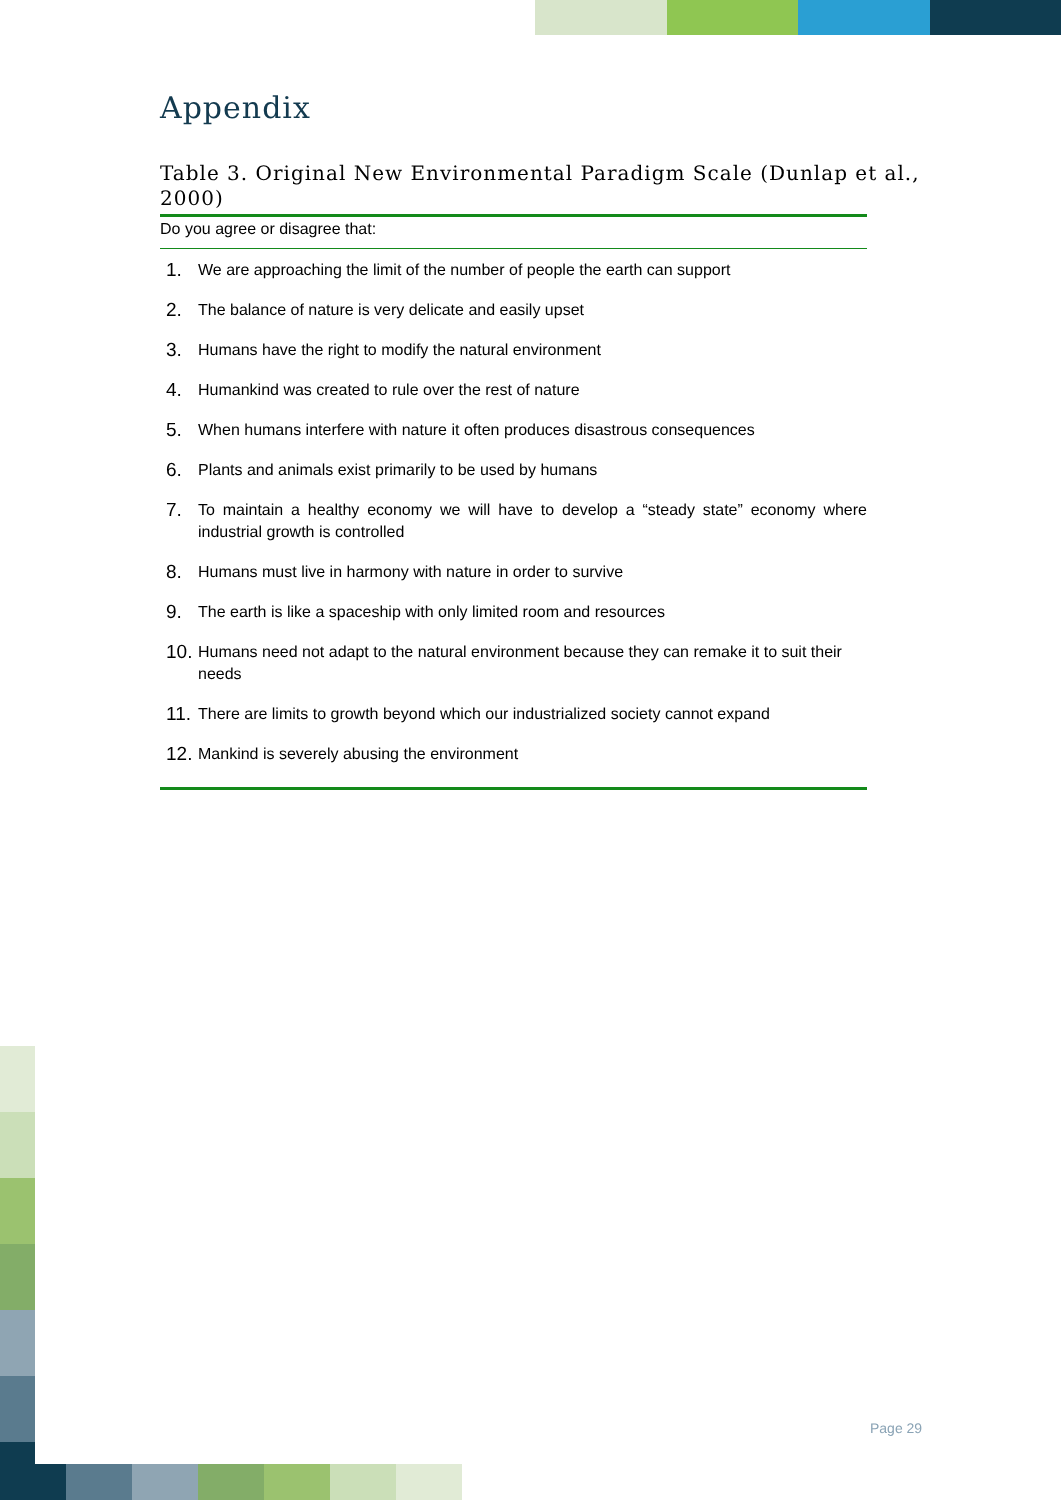Appendix
Table 3. Original New Environmental Paradigm Scale (Dunlap et al., 2000)
Do you agree or disagree that:
| 1. | We are approaching the limit of the number of people the earth can support |
| 2. | The balance of nature is very delicate and easily upset |
| 3. | Humans have the right to modify the natural environment |
| 4. | Humankind was created to rule over the rest of nature |
| 5. | When humans interfere with nature it often produces disastrous consequences |
| 6. | Plants and animals exist primarily to be used by humans |
| 7. | To maintain a healthy economy we will have to develop a “steady state” economy where industrial growth is controlled |
| 8. | Humans must live in harmony with nature in order to survive |
| 9. | The earth is like a spaceship with only limited room and resources |
| 10. | Humans need not adapt to the natural environment because they can remake it to suit their needs |
| 11. | There are limits to growth beyond which our industrialized society cannot expand |
| 12. | Mankind is severely abusing the environment |
Page 29